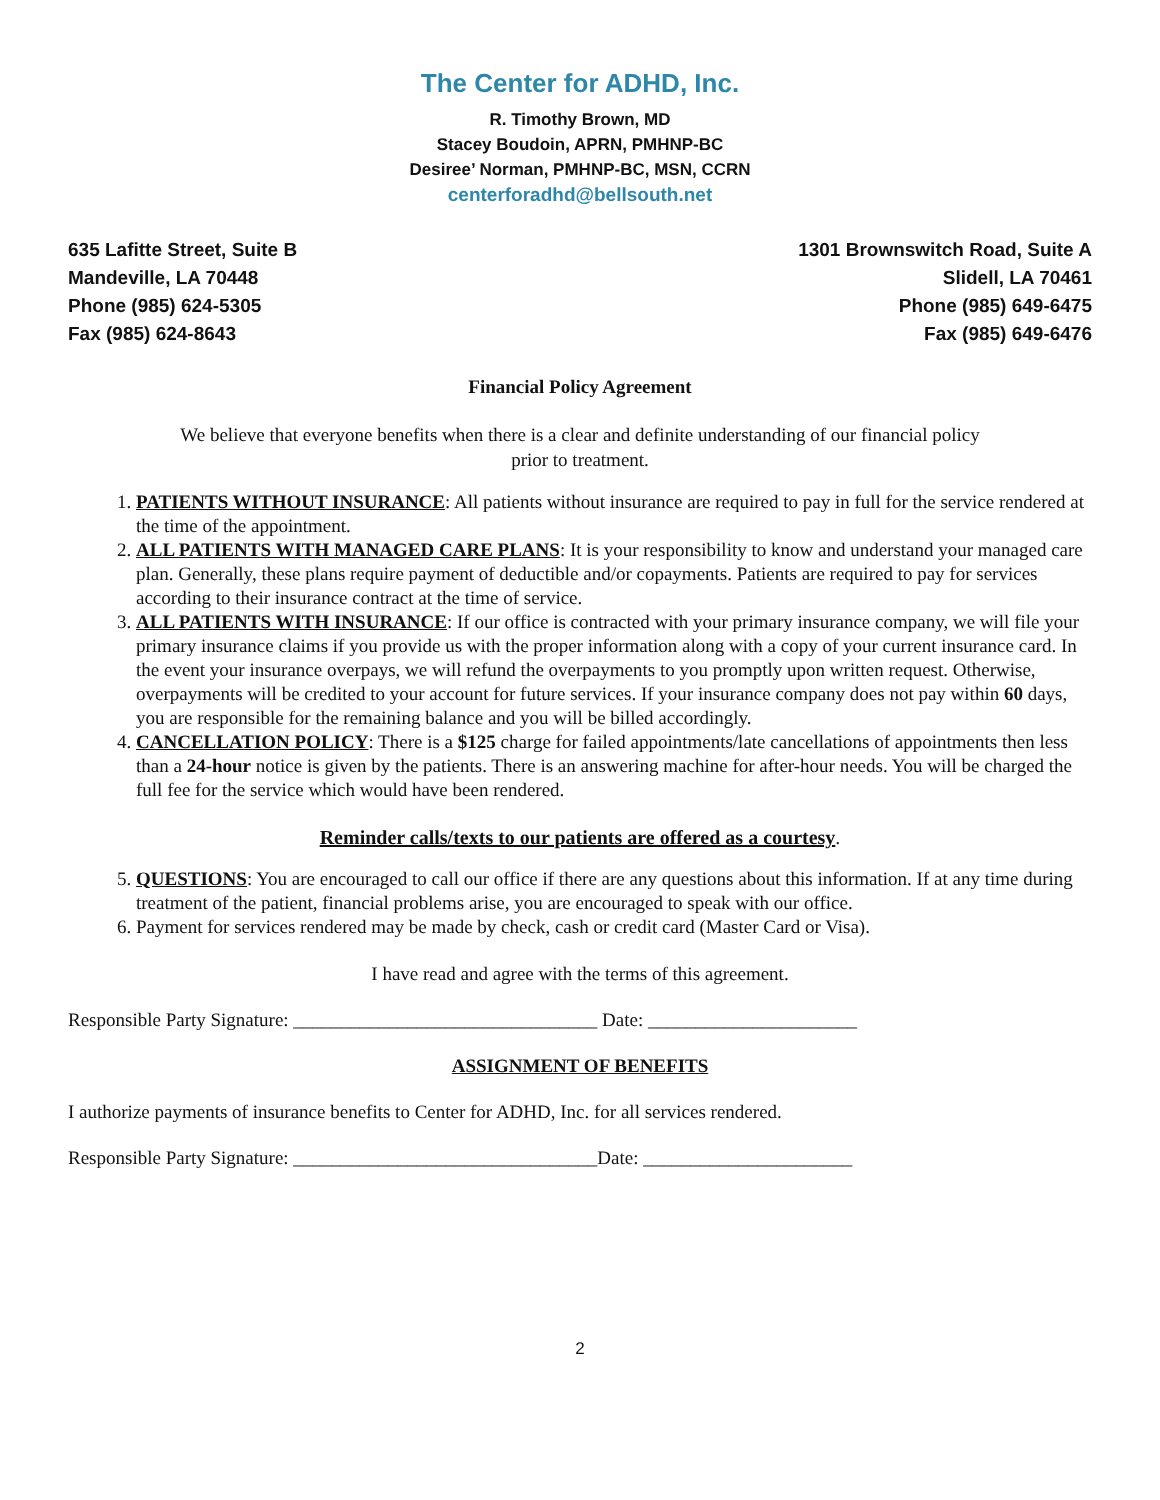The Center for ADHD, Inc.
R. Timothy Brown, MD
Stacey Boudoin, APRN, PMHNP-BC
Desiree’ Norman, PMHNP-BC, MSN, CCRN
centerforadhd@bellsouth.net
635 Lafitte Street, Suite B
Mandeville, LA 70448
Phone (985) 624-5305
Fax (985) 624-8643
1301 Brownswitch Road, Suite A
Slidell, LA 70461
Phone (985) 649-6475
Fax (985) 649-6476
Financial Policy Agreement
We believe that everyone benefits when there is a clear and definite understanding of our financial policy
prior to treatment.
1. PATIENTS WITHOUT INSURANCE: All patients without insurance are required to pay in full for the service rendered at the time of the appointment.
2. ALL PATIENTS WITH MANAGED CARE PLANS: It is your responsibility to know and understand your managed care plan. Generally, these plans require payment of deductible and/or copayments. Patients are required to pay for services according to their insurance contract at the time of service.
3. ALL PATIENTS WITH INSURANCE: If our office is contracted with your primary insurance company, we will file your primary insurance claims if you provide us with the proper information along with a copy of your current insurance card. In the event your insurance overpays, we will refund the overpayments to you promptly upon written request. Otherwise, overpayments will be credited to your account for future services. If your insurance company does not pay within 60 days, you are responsible for the remaining balance and you will be billed accordingly.
4. CANCELLATION POLICY: There is a $125 charge for failed appointments/late cancellations of appointments then less than a 24-hour notice is given by the patients. There is an answering machine for after-hour needs. You will be charged the full fee for the service which would have been rendered.
Reminder calls/texts to our patients are offered as a courtesy.
5. QUESTIONS: You are encouraged to call our office if there are any questions about this information. If at any time during treatment of the patient, financial problems arise, you are encouraged to speak with our office.
6. Payment for services rendered may be made by check, cash or credit card (Master Card or Visa).
I have read and agree with the terms of this agreement.
Responsible Party Signature: ________________________________ Date: ______________________
ASSIGNMENT OF BENEFITS
I authorize payments of insurance benefits to Center for ADHD, Inc. for all services rendered.
Responsible Party Signature: ________________________________Date: ______________________
2